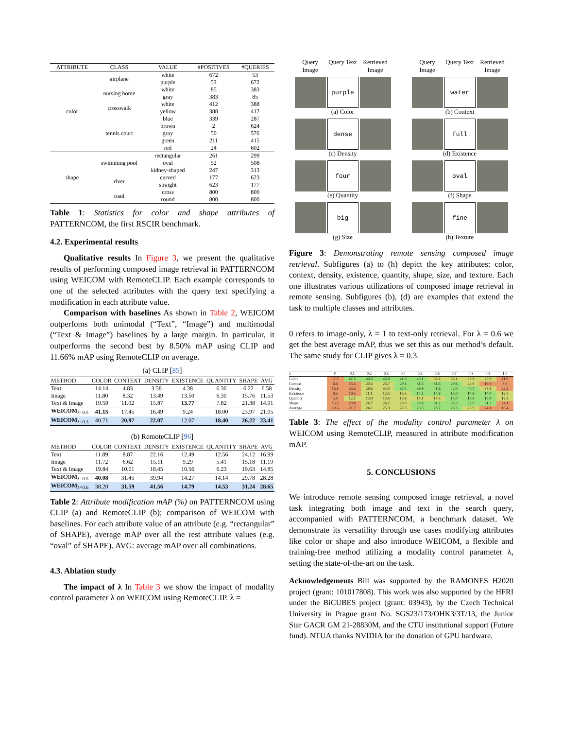| ATTRIBUTE | CLASS | VALUE | #POSITIVES | #QUERIES |
| --- | --- | --- | --- | --- |
| color | airplane | white | 672 | 53 |
| | | purple | 53 | 672 |
| | nursing home | white | 85 | 383 |
| | | gray | 383 | 85 |
| | crosswalk | white | 412 | 388 |
| | | yellow | 388 | 412 |
| | tennis court | blue | 339 | 287 |
| | | brown | 2 | 624 |
| | | gray | 50 | 576 |
| | | green | 211 | 415 |
| | | red | 24 | 602 |
| shape | swimming pool | rectangular | 261 | 299 |
| | | oval | 52 | 508 |
| | | kidney-shaped | 247 | 313 |
| | river | curved | 177 | 623 |
| | | straight | 623 | 177 |
| | road | cross | 800 | 800 |
| | | round | 800 | 800 |
Table 1: Statistics for color and shape attributes of PATTERNCOM, the first RSCIR benchmark.
4.2. Experimental results
Qualitative results In Figure 3, we present the qualitative results of performing composed image retrieval in PATTERNCOM using WEICOM with RemoteCLIP. Each example corresponds to one of the selected attributes with the query text specifying a modification in each attribute value.
Comparison with baselines As shown in Table 2, WEICOM outperfoms both unimodal (“Text”, “Image”) and multimodal (“Text & Image”) baselines by a large margin. In particular, it outperforms the second best by 8.50% mAP using CLIP and 11.66% mAP using RemoteCLIP on average.
(a) CLIP [85]
| METHOD | COLOR | CONTEXT | DENSITY | EXISTENCE | QUANTITY | SHAPE | AVG |
| --- | --- | --- | --- | --- | --- | --- | --- |
| Text | 14.14 | 4.83 | 3.58 | 4.38 | 6.30 | 6.22 | 6.58 |
| Image | 11.80 | 8.32 | 13.49 | 13.50 | 6.30 | 15.76 | 11.53 |
| Text & Image | 19.59 | 11.02 | 15.87 | 13.77 | 7.82 | 21.38 | 14.91 |
| WEICOM<sub>λ=0.5</sub> | 41.15 | 17.45 | 16.49 | 9.24 | 18.00 | 23.97 | 21.05 |
| WEICOM<sub>λ=0.3</sub> | 40.71 | 20.97 | 22.07 | 12.07 | 18.40 | 26.22 | 23.41 |
(b) RemoteCLIP [96]
| METHOD | COLOR | CONTEXT | DENSITY | EXISTENCE | QUANTITY | SHAPE | AVG |
| --- | --- | --- | --- | --- | --- | --- | --- |
| Text | 11.89 | 8.87 | 22.16 | 12.49 | 12.56 | 24.12 | 16.99 |
| Image | 11.72 | 6.62 | 15.11 | 9.29 | 5.41 | 15.18 | 11.19 |
| Text & Image | 19.84 | 10.01 | 18.45 | 10.56 | 6.23 | 19.63 | 14.85 |
| WEICOM<sub>λ=0.5</sub> | 40.08 | 31.45 | 39.94 | 14.27 | 14.14 | 29.78 | 28.28 |
| WEICOM<sub>λ=0.6</sub> | 38.20 | 31.59 | 41.56 | 14.79 | 14.53 | 31.24 | 28.65 |
Table 2: Attribute modification mAP (%) on PATTERNCOM using CLIP (a) and RemoteCLIP (b); comparison of WEICOM with baselines. For each attribute value of an attribute (e.g. “rectangular” of SHAPE), average mAP over all the rest attribute values (e.g. “oval” of SHAPE). AVG: average mAP over all combinations.
4.3. Ablation study
The impact of λ In Table 3 we show the impact of modality control parameter λ on WEICOM using RemoteCLIP. λ =
Query Image Query Text Retrieved Image
Query Image Query Text Retrieved Image
purple
(a) Color
water
(b) Context
dense
(c) Density
full
(d) Existence
four
(e) Quantity
oval
(f) Shape
big
(g) Size
fine
(h) Texture
Figure 3: Demonstrating remote sensing composed image retrieval. Subfigures (a) to (h) depict the key attributes: color, context, density, existence, quantity, shape, size, and texture. Each one illustrates various utilizations of composed image retrieval in remote sensing. Subfigures (b), (d) are examples that extend the task to multiple classes and attributes.
0 refers to image-only, λ = 1 to text-only retrieval. For λ = 0.6 we get the best average mAP, thus we set this as our method’s default. The same study for CLIP gives λ = 0.3.
| λ | 0 | 0.1 | 0.2 | 0.3 | 0.4 | 0.5 | 0.6 | 0.7 | 0.8 | 0.9 | 1.0 |
| Color | 11.7 | 47.2 | 46.0 | 43.9 | 41.9 | 40.1 | 38.2 | 36.1 | 33.6 | 29.9 | 11.9 |
| Context | 6.6 | 13.3 | 20.2 | 25.7 | 29.5 | 31.5 | 31.6 | 29.6 | 24.8 | 16.9 | 8.9 |
| Density | 15.1 | 23.3 | 29.5 | 34.0 | 37.4 | 39.9 | 41.6 | 42.0 | 40.7 | 35.9 | 22.2 |
| Existence | 9.3 | 10.3 | 11.1 | 12.3 | 13.5 | 14.3 | 14.8 | 15.0 | 14.8 | 14.0 | 12.5 |
| Quantity | 5.4 | 12.1 | 13.0 | 13.4 | 13.8 | 14.1 | 14.5 | 15.0 | 15.6 | 16.4 | 12.6 |
| Shape | 15.2 | 23.8 | 24.7 | 26.2 | 28.0 | 29.8 | 31.2 | 32.0 | 32.0 | 31.3 | 24.1 |
| Average | 10.6 | 21.7 | 24.1 | 25.9 | 27.3 | 28.3 | 28.7 | 28.3 | 26.9 | 24.1 | 15.4 |
Table 3: The effect of the modality control parameter λ on WEICOM using RemoteCLIP, measured in attribute modification mAP.
5. CONCLUSIONS
We introduce remote sensing composed image retrieval, a novel task integrating both image and text in the search query, accompanied with PATTERNCOM, a benchmark dataset. We demonstrate its versatility through use cases modifying attributes like color or shape and also introduce WEICOM, a flexible and training-free method utilizing a modality control parameter λ, setting the state-of-the-art on the task.
Acknowledgements Bill was supported by the RAMONES H2020 project (grant: 101017808). This work was also supported by the HFRI under the BiCUBES project (grant: 03943), by the Czech Technical University in Prague grant No. SGS23/173/OHK3/3T/13, the Junior Star GACR GM 21-28830M, and the CTU institutional support (Future fund). NTUA thanks NVIDIA for the donation of GPU hardware.